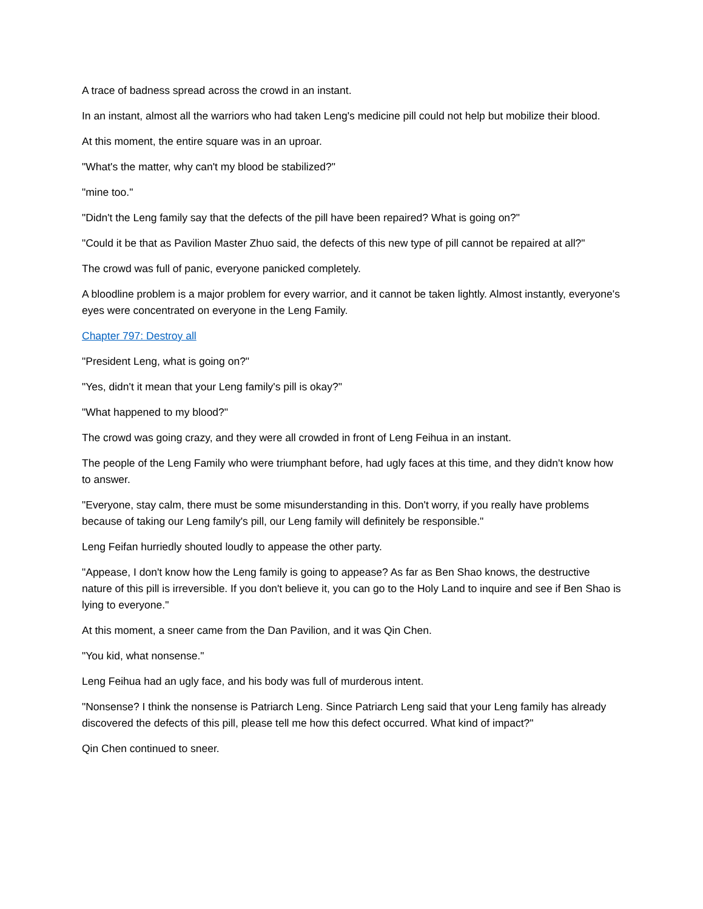A trace of badness spread across the crowd in an instant.
In an instant, almost all the warriors who had taken Leng's medicine pill could not help but mobilize their blood.
At this moment, the entire square was in an uproar.
"What's the matter, why can't my blood be stabilized?"
"mine too."
"Didn't the Leng family say that the defects of the pill have been repaired? What is going on?"
"Could it be that as Pavilion Master Zhuo said, the defects of this new type of pill cannot be repaired at all?"
The crowd was full of panic, everyone panicked completely.
A bloodline problem is a major problem for every warrior, and it cannot be taken lightly. Almost instantly, everyone's eyes were concentrated on everyone in the Leng Family.
Chapter 797: Destroy all
"President Leng, what is going on?"
"Yes, didn't it mean that your Leng family's pill is okay?"
"What happened to my blood?"
The crowd was going crazy, and they were all crowded in front of Leng Feihua in an instant.
The people of the Leng Family who were triumphant before, had ugly faces at this time, and they didn't know how to answer.
"Everyone, stay calm, there must be some misunderstanding in this. Don't worry, if you really have problems because of taking our Leng family's pill, our Leng family will definitely be responsible."
Leng Feifan hurriedly shouted loudly to appease the other party.
"Appease, I don't know how the Leng family is going to appease? As far as Ben Shao knows, the destructive nature of this pill is irreversible. If you don't believe it, you can go to the Holy Land to inquire and see if Ben Shao is lying to everyone."
At this moment, a sneer came from the Dan Pavilion, and it was Qin Chen.
"You kid, what nonsense."
Leng Feihua had an ugly face, and his body was full of murderous intent.
"Nonsense? I think the nonsense is Patriarch Leng. Since Patriarch Leng said that your Leng family has already discovered the defects of this pill, please tell me how this defect occurred. What kind of impact?"
Qin Chen continued to sneer.